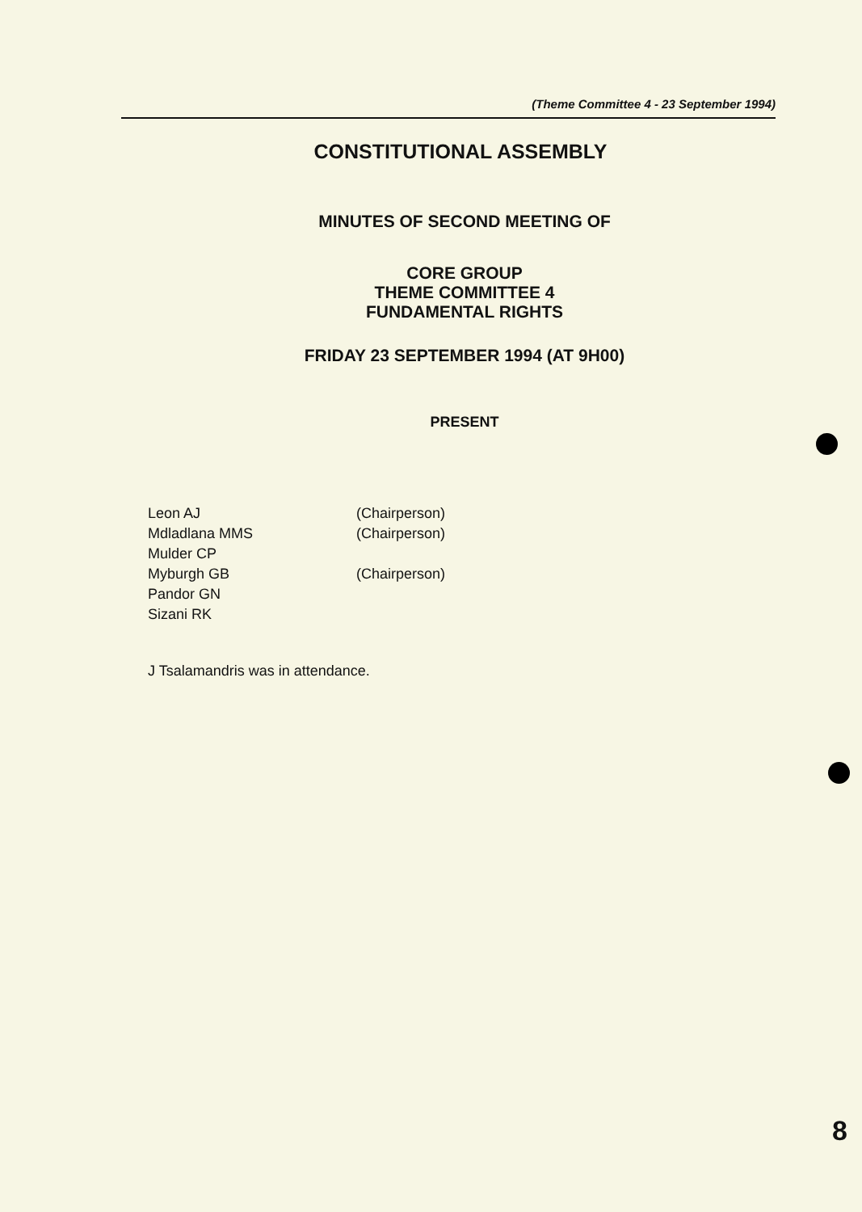(Theme Committee 4 - 23 September 1994)
CONSTITUTIONAL ASSEMBLY
MINUTES OF SECOND MEETING OF
CORE GROUP
THEME COMMITTEE 4
FUNDAMENTAL RIGHTS
FRIDAY 23 SEPTEMBER 1994 (AT 9H00)
PRESENT
Leon AJ (Chairperson)
Mdladlana MMS (Chairperson)
Mulder CP
Myburgh GB (Chairperson)
Pandor GN
Sizani RK
J Tsalamandris was in attendance.
8